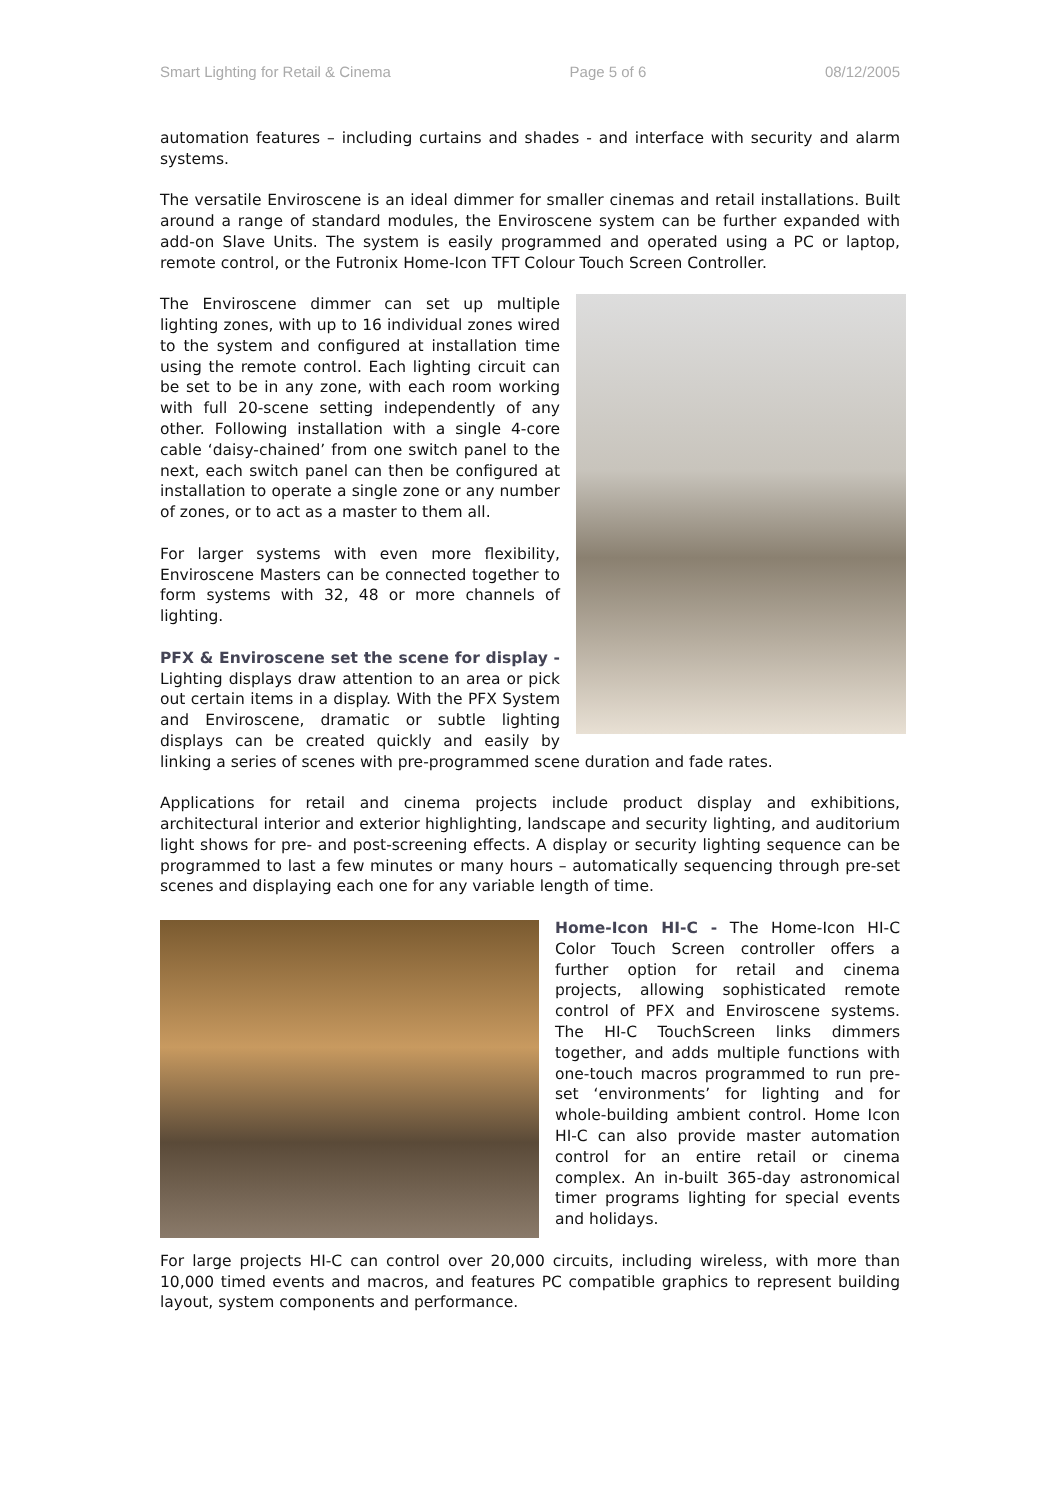Smart Lighting for Retail & Cinema Page 5 of 6 08/12/2005
automation features – including curtains and shades - and interface with security and alarm systems.
The versatile Enviroscene is an ideal dimmer for smaller cinemas and retail installations. Built around a range of standard modules, the Enviroscene system can be further expanded with add-on Slave Units. The system is easily programmed and operated using a PC or laptop, remote control, or the Futronix Home-Icon TFT Colour Touch Screen Controller.
The Enviroscene dimmer can set up multiple lighting zones, with up to 16 individual zones wired to the system and configured at installation time using the remote control. Each lighting circuit can be set to be in any zone, with each room working with full 20-scene setting independently of any other. Following installation with a single 4-core cable ‘daisy-chained’ from one switch panel to the next, each switch panel can then be configured at installation to operate a single zone or any number of zones, or to act as a master to them all.
For larger systems with even more flexibility, Enviroscene Masters can be connected together to form systems with 32, 48 or more channels of lighting.
PFX & Enviroscene set the scene for display - Lighting displays draw attention to an area or pick out certain items in a display. With the PFX System and Enviroscene, dramatic or subtle lighting displays can be created quickly and easily by linking a series of scenes with pre-programmed scene duration and fade rates.
Applications for retail and cinema projects include product display and exhibitions, architectural interior and exterior highlighting, landscape and security lighting, and auditorium light shows for pre- and post-screening effects. A display or security lighting sequence can be programmed to last a few minutes or many hours – automatically sequencing through pre-set scenes and displaying each one for any variable length of time.
Home-Icon HI-C - The Home-Icon HI-C Color Touch Screen controller offers a further option for retail and cinema projects, allowing sophisticated remote control of PFX and Enviroscene systems. The HI-C TouchScreen links dimmers together, and adds multiple functions with one-touch macros programmed to run pre-set ‘environments’ for lighting and for whole-building ambient control. Home Icon HI-C can also provide master automation control for an entire retail or cinema complex. An in-built 365-day astronomical timer programs lighting for special events and holidays.
For large projects HI-C can control over 20,000 circuits, including wireless, with more than 10,000 timed events and macros, and features PC compatible graphics to represent building layout, system components and performance.